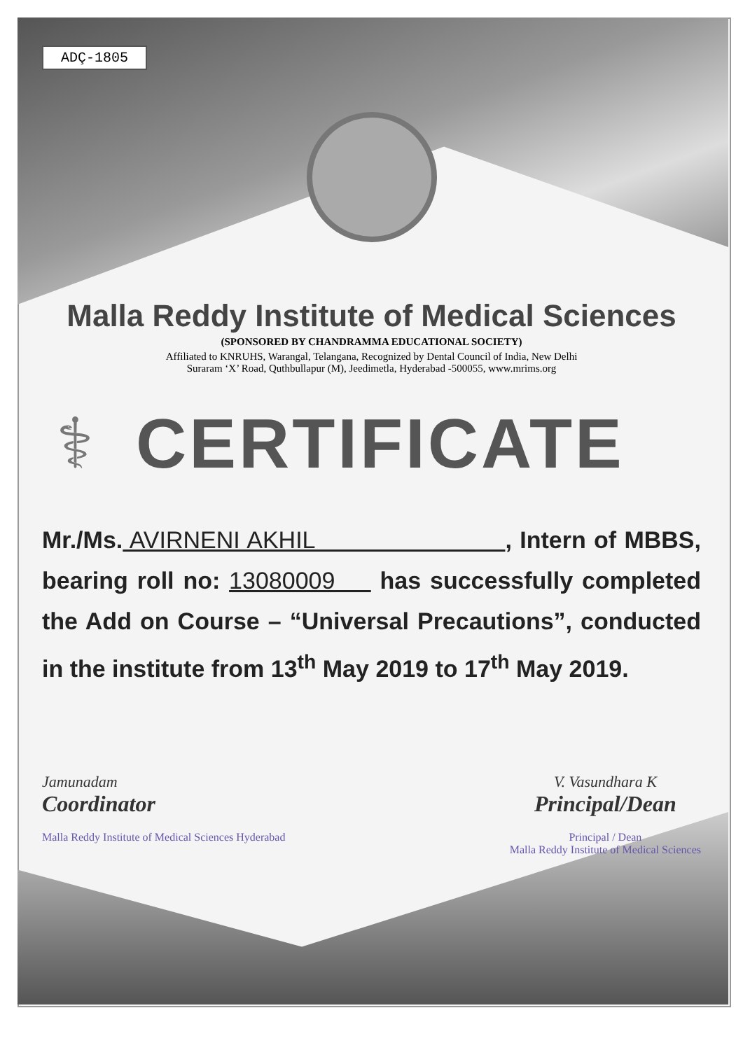ADÇ-1805
Malla Reddy Institute of Medical Sciences
(SPONSORED BY CHANDRAMMA EDUCATIONAL SOCIETY)
Affiliated to KNRUHS, Warangal, Telangana, Recognized by Dental Council of India, New Delhi
Suraram ‘X’ Road, Quthbullapur (M), Jeedimetla, Hyderabad -500055, www.mrims.org
⚕ CERTIFICATE
Mr./Ms. AVIRNENI AKHIL , Intern of MBBS, bearing roll no: 13080009 has successfully completed the Add on Course – “Universal Precautions”, conducted in the institute from 13<sup>th</sup> May 2019 to 17<sup>th</sup> May 2019.
Jamunadam
Coordinator
Malla Reddy Institute of Medical Sciences Hyderabad
V. Vasundhara K
Principal/Dean
Principal / Dean
Malla Reddy Institute of Medical Sciences